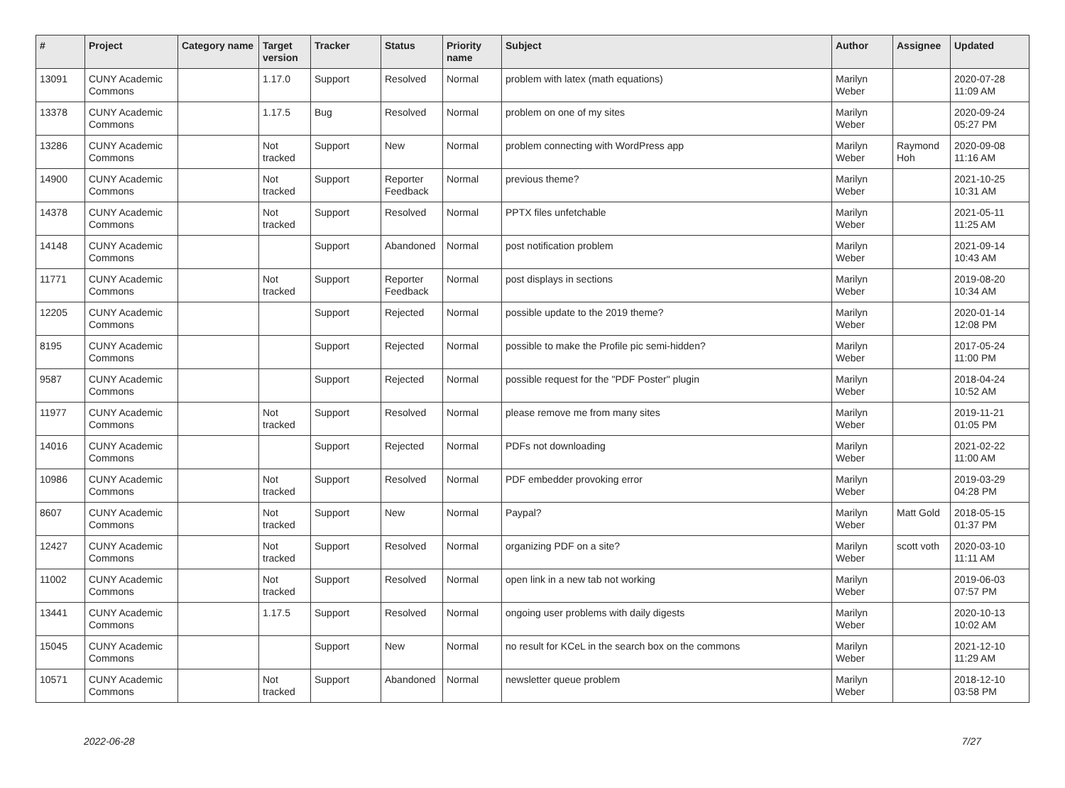| # | Project | Category name | Target version | Tracker | Status | Priority name | Subject | Author | Assignee | Updated |
| --- | --- | --- | --- | --- | --- | --- | --- | --- | --- | --- |
| 13091 | CUNY Academic Commons | | 1.17.0 | Support | Resolved | Normal | problem with latex (math equations) | Marilyn Weber | | 2020-07-28 11:09 AM |
| 13378 | CUNY Academic Commons | | 1.17.5 | Bug | Resolved | Normal | problem on one of my sites | Marilyn Weber | | 2020-09-24 05:27 PM |
| 13286 | CUNY Academic Commons | | Not tracked | Support | New | Normal | problem connecting with WordPress app | Marilyn Weber | Raymond Hoh | 2020-09-08 11:16 AM |
| 14900 | CUNY Academic Commons | | Not tracked | Support | Reporter Feedback | Normal | previous theme? | Marilyn Weber | | 2021-10-25 10:31 AM |
| 14378 | CUNY Academic Commons | | Not tracked | Support | Resolved | Normal | PPTX files unfetchable | Marilyn Weber | | 2021-05-11 11:25 AM |
| 14148 | CUNY Academic Commons | | | Support | Abandoned | Normal | post notification problem | Marilyn Weber | | 2021-09-14 10:43 AM |
| 11771 | CUNY Academic Commons | | Not tracked | Support | Reporter Feedback | Normal | post displays in sections | Marilyn Weber | | 2019-08-20 10:34 AM |
| 12205 | CUNY Academic Commons | | | Support | Rejected | Normal | possible update to the 2019 theme? | Marilyn Weber | | 2020-01-14 12:08 PM |
| 8195 | CUNY Academic Commons | | | Support | Rejected | Normal | possible to make the Profile pic semi-hidden? | Marilyn Weber | | 2017-05-24 11:00 PM |
| 9587 | CUNY Academic Commons | | | Support | Rejected | Normal | possible request for the "PDF Poster" plugin | Marilyn Weber | | 2018-04-24 10:52 AM |
| 11977 | CUNY Academic Commons | | Not tracked | Support | Resolved | Normal | please remove me from many sites | Marilyn Weber | | 2019-11-21 01:05 PM |
| 14016 | CUNY Academic Commons | | | Support | Rejected | Normal | PDFs not downloading | Marilyn Weber | | 2021-02-22 11:00 AM |
| 10986 | CUNY Academic Commons | | Not tracked | Support | Resolved | Normal | PDF embedder provoking error | Marilyn Weber | | 2019-03-29 04:28 PM |
| 8607 | CUNY Academic Commons | | Not tracked | Support | New | Normal | Paypal? | Marilyn Weber | Matt Gold | 2018-05-15 01:37 PM |
| 12427 | CUNY Academic Commons | | Not tracked | Support | Resolved | Normal | organizing PDF on a site? | Marilyn Weber | scott voth | 2020-03-10 11:11 AM |
| 11002 | CUNY Academic Commons | | Not tracked | Support | Resolved | Normal | open link in a new tab not working | Marilyn Weber | | 2019-06-03 07:57 PM |
| 13441 | CUNY Academic Commons | | 1.17.5 | Support | Resolved | Normal | ongoing user problems with daily digests | Marilyn Weber | | 2020-10-13 10:02 AM |
| 15045 | CUNY Academic Commons | | | Support | New | Normal | no result for KCeL in the search box on the commons | Marilyn Weber | | 2021-12-10 11:29 AM |
| 10571 | CUNY Academic Commons | | Not tracked | Support | Abandoned | Normal | newsletter queue problem | Marilyn Weber | | 2018-12-10 03:58 PM |
2022-06-28 7/27